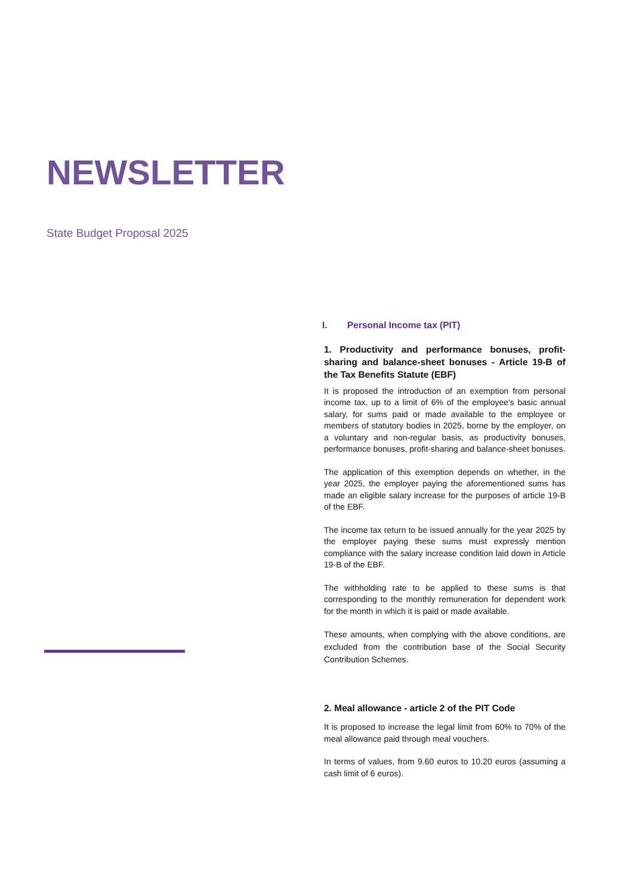NEWSLETTER
State Budget Proposal 2025
I. Personal Income tax (PIT)
1. Productivity and performance bonuses, profit-sharing and balance-sheet bonuses - Article 19-B of the Tax Benefits Statute (EBF)
It is proposed the introduction of an exemption from personal income tax, up to a limit of 6% of the employee's basic annual salary, for sums paid or made available to the employee or members of statutory bodies in 2025, borne by the employer, on a voluntary and non-regular basis, as productivity bonuses, performance bonuses, profit-sharing and balance-sheet bonuses.
The application of this exemption depends on whether, in the year 2025, the employer paying the aforementioned sums has made an eligible salary increase for the purposes of article 19-B of the EBF.
The income tax return to be issued annually for the year 2025 by the employer paying these sums must expressly mention compliance with the salary increase condition laid down in Article 19-B of the EBF.
The withholding rate to be applied to these sums is that corresponding to the monthly remuneration for dependent work for the month in which it is paid or made available.
These amounts, when complying with the above conditions, are excluded from the contribution base of the Social Security Contribution Schemes.
2. Meal allowance - article 2 of the PIT Code
It is proposed to increase the legal limit from 60% to 70% of the meal allowance paid through meal vouchers.
In terms of values, from 9.60 euros to 10.20 euros (assuming a cash limit of 6 euros).